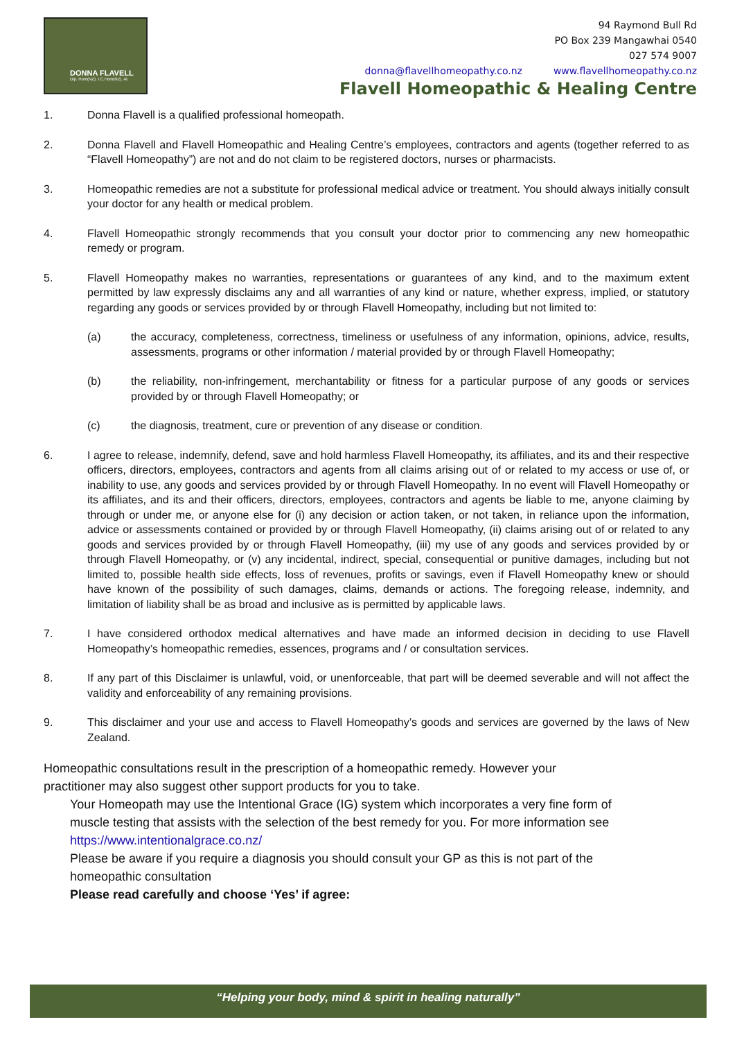DONNA FLAVELL
Dip. Hom(NZ). I.C.Hom(NZ). Al.
94 Raymond Bull Rd
PO Box 239 Mangawhai 0540
027 574 9007
donna@flavellhomeopathy.co.nz www.flavellhomeopathy.co.nz
Flavell Homeopathic & Healing Centre
1. Donna Flavell is a qualified professional homeopath.
2. Donna Flavell and Flavell Homeopathic and Healing Centre’s employees, contractors and agents (together referred to as “Flavell Homeopathy”) are not and do not claim to be registered doctors, nurses or pharmacists.
3. Homeopathic remedies are not a substitute for professional medical advice or treatment. You should always initially consult your doctor for any health or medical problem.
4. Flavell Homeopathic strongly recommends that you consult your doctor prior to commencing any new homeopathic remedy or program.
5. Flavell Homeopathy makes no warranties, representations or guarantees of any kind, and to the maximum extent permitted by law expressly disclaims any and all warranties of any kind or nature, whether express, implied, or statutory regarding any goods or services provided by or through Flavell Homeopathy, including but not limited to:
(a) the accuracy, completeness, correctness, timeliness or usefulness of any information, opinions, advice, results, assessments, programs or other information / material provided by or through Flavell Homeopathy;
(b) the reliability, non-infringement, merchantability or fitness for a particular purpose of any goods or services provided by or through Flavell Homeopathy; or
(c) the diagnosis, treatment, cure or prevention of any disease or condition.
6. I agree to release, indemnify, defend, save and hold harmless Flavell Homeopathy, its affiliates, and its and their respective officers, directors, employees, contractors and agents from all claims arising out of or related to my access or use of, or inability to use, any goods and services provided by or through Flavell Homeopathy. In no event will Flavell Homeopathy or its affiliates, and its and their officers, directors, employees, contractors and agents be liable to me, anyone claiming by through or under me, or anyone else for (i) any decision or action taken, or not taken, in reliance upon the information, advice or assessments contained or provided by or through Flavell Homeopathy, (ii) claims arising out of or related to any goods and services provided by or through Flavell Homeopathy, (iii) my use of any goods and services provided by or through Flavell Homeopathy, or (v) any incidental, indirect, special, consequential or punitive damages, including but not limited to, possible health side effects, loss of revenues, profits or savings, even if Flavell Homeopathy knew or should have known of the possibility of such damages, claims, demands or actions. The foregoing release, indemnity, and limitation of liability shall be as broad and inclusive as is permitted by applicable laws.
7. I have considered orthodox medical alternatives and have made an informed decision in deciding to use Flavell Homeopathy’s homeopathic remedies, essences, programs and / or consultation services.
8. If any part of this Disclaimer is unlawful, void, or unenforceable, that part will be deemed severable and will not affect the validity and enforceability of any remaining provisions.
9. This disclaimer and your use and access to Flavell Homeopathy’s goods and services are governed by the laws of New Zealand.
Homeopathic consultations result in the prescription of a homeopathic remedy. However your practitioner may also suggest other support products for you to take.
Your Homeopath may use the Intentional Grace (IG) system which incorporates a very fine form of muscle testing that assists with the selection of the best remedy for you. For more information see https://www.intentionalgrace.co.nz/
Please be aware if you require a diagnosis you should consult your GP as this is not part of the homeopathic consultation
Please read carefully and choose ‘Yes’ if agree:
“Helping your body, mind & spirit in healing naturally”